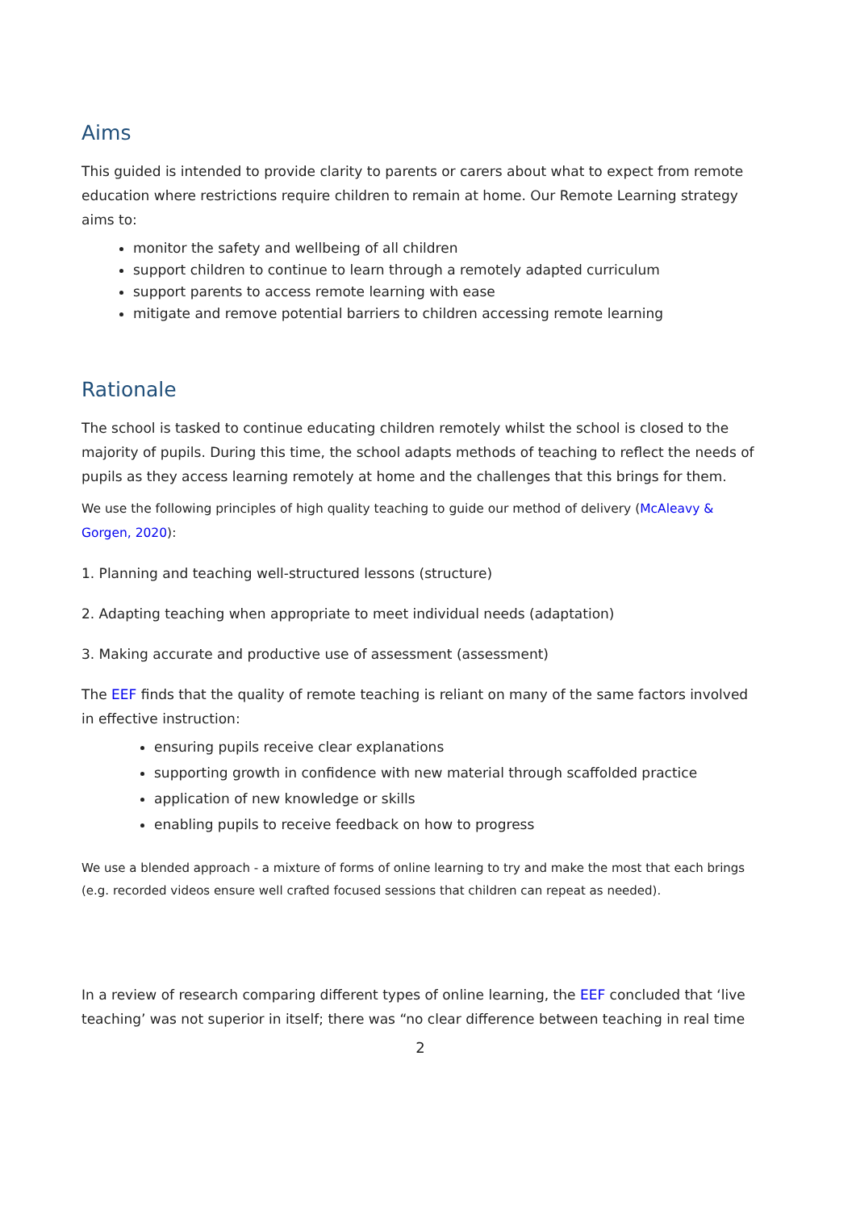Aims
This guided is intended to provide clarity to parents or carers about what to expect from remote education where restrictions require children to remain at home. Our Remote Learning strategy aims to:
monitor the safety and wellbeing of all children
support children to continue to learn through a remotely adapted curriculum
support parents to access remote learning with ease
mitigate and remove potential barriers to children accessing remote learning
Rationale
The school is tasked to continue educating children remotely whilst the school is closed to the majority of pupils. During this time, the school adapts methods of teaching to reflect the needs of pupils as they access learning remotely at home and the challenges that this brings for them.
We use the following principles of high quality teaching to guide our method of delivery (McAleavy & Gorgen, 2020):
1. Planning and teaching well-structured lessons (structure)
2. Adapting teaching when appropriate to meet individual needs (adaptation)
3. Making accurate and productive use of assessment (assessment)
The EEF finds that the quality of remote teaching is reliant on many of the same factors involved in effective instruction:
ensuring pupils receive clear explanations
supporting growth in confidence with new material through scaffolded practice
application of new knowledge or skills
enabling pupils to receive feedback on how to progress
We use a blended approach - a mixture of forms of online learning to try and make the most that each brings (e.g. recorded videos ensure well crafted focused sessions that children can repeat as needed).
In a review of research comparing different types of online learning, the EEF concluded that ‘live teaching’ was not superior in itself; there was “no clear difference between teaching in real time
2